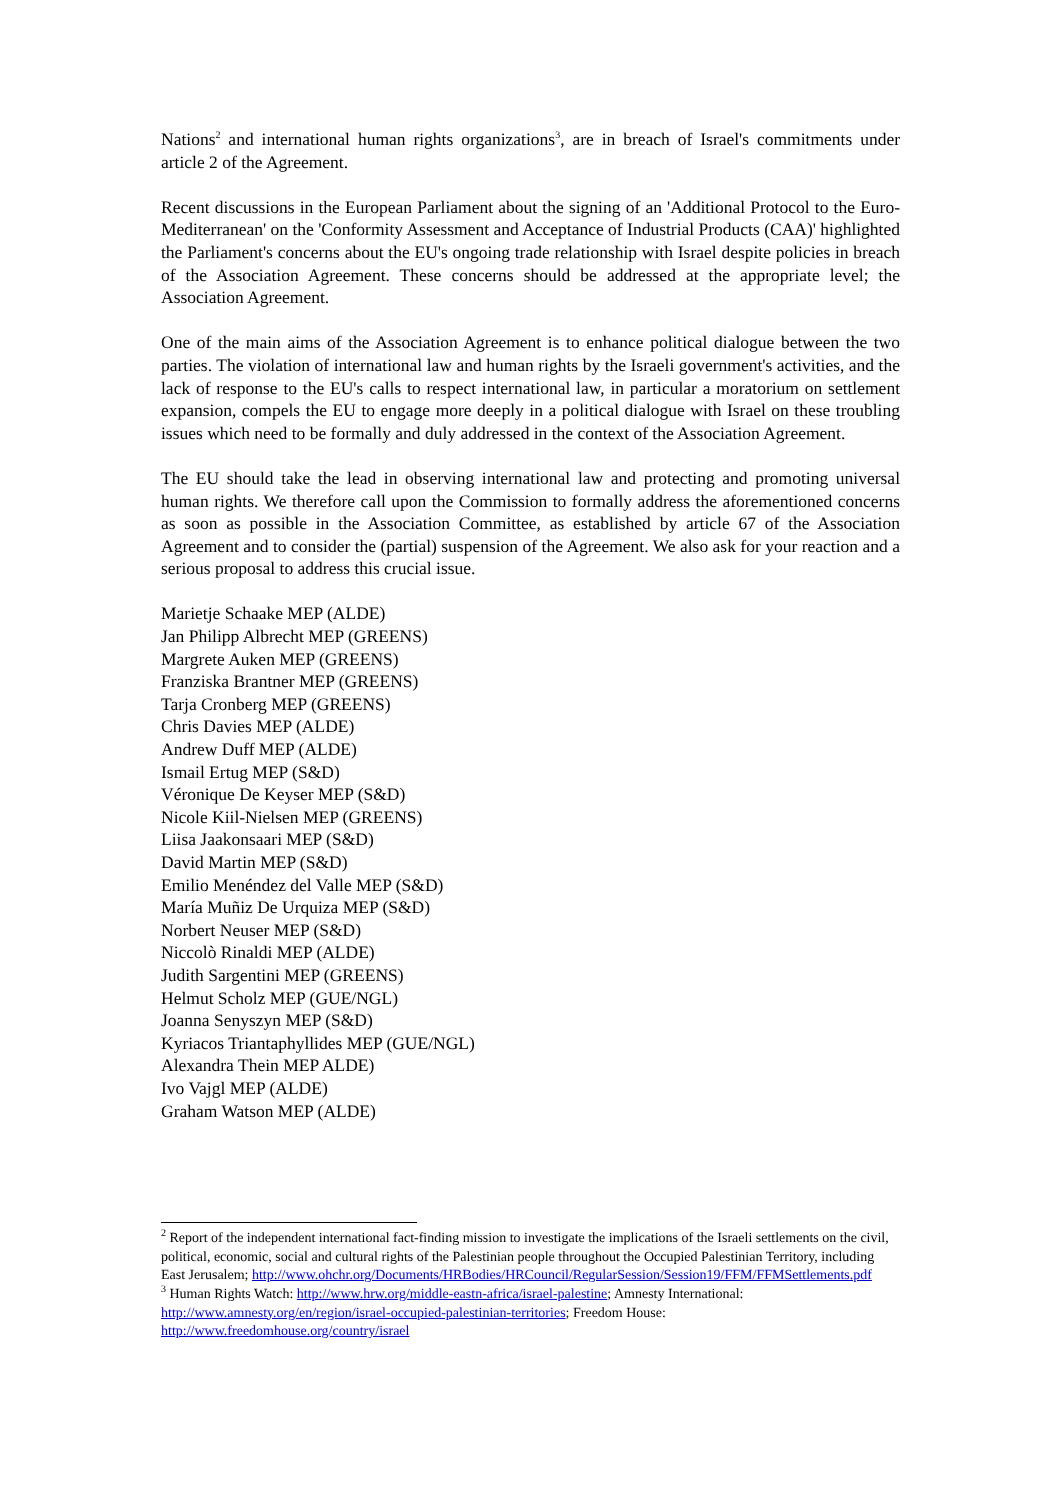Nations<sup>2</sup> and international human rights organizations<sup>3</sup>, are in breach of Israel's commitments under article 2 of the Agreement.
Recent discussions in the European Parliament about the signing of an 'Additional Protocol to the Euro-Mediterranean' on the 'Conformity Assessment and Acceptance of Industrial Products (CAA)' highlighted the Parliament's concerns about the EU's ongoing trade relationship with Israel despite policies in breach of the Association Agreement. These concerns should be addressed at the appropriate level; the Association Agreement.
One of the main aims of the Association Agreement is to enhance political dialogue between the two parties. The violation of international law and human rights by the Israeli government's activities, and the lack of response to the EU's calls to respect international law, in particular a moratorium on settlement expansion, compels the EU to engage more deeply in a political dialogue with Israel on these troubling issues which need to be formally and duly addressed in the context of the Association Agreement.
The EU should take the lead in observing international law and protecting and promoting universal human rights. We therefore call upon the Commission to formally address the aforementioned concerns as soon as possible in the Association Committee, as established by article 67 of the Association Agreement and to consider the (partial) suspension of the Agreement. We also ask for your reaction and a serious proposal to address this crucial issue.
Marietje Schaake MEP (ALDE)
Jan Philipp Albrecht MEP (GREENS)
Margrete Auken MEP (GREENS)
Franziska Brantner MEP (GREENS)
Tarja Cronberg MEP (GREENS)
Chris Davies MEP (ALDE)
Andrew Duff MEP (ALDE)
Ismail Ertug MEP (S&D)
Véronique De Keyser MEP (S&D)
Nicole Kiil-Nielsen MEP (GREENS)
Liisa Jaakonsaari MEP (S&D)
David Martin MEP (S&D)
Emilio Menéndez del Valle MEP (S&D)
María Muñiz De Urquiza MEP (S&D)
Norbert Neuser MEP (S&D)
Niccolò Rinaldi MEP (ALDE)
Judith Sargentini MEP (GREENS)
Helmut Scholz MEP (GUE/NGL)
Joanna Senyszyn MEP (S&D)
Kyriacos Triantaphyllides MEP (GUE/NGL)
Alexandra Thein MEP ALDE)
Ivo Vajgl MEP (ALDE)
Graham Watson MEP (ALDE)
<sup>2</sup> Report of the independent international fact-finding mission to investigate the implications of the Israeli settlements on the civil, political, economic, social and cultural rights of the Palestinian people throughout the Occupied Palestinian Territory, including East Jerusalem; http://www.ohchr.org/Documents/HRBodies/HRCouncil/RegularSession/Session19/FFM/FFMSettlements.pdf
<sup>3</sup> Human Rights Watch: http://www.hrw.org/middle-eastn-africa/israel-palestine; Amnesty International: http://www.amnesty.org/en/region/israel-occupied-palestinian-territories; Freedom House: http://www.freedomhouse.org/country/israel